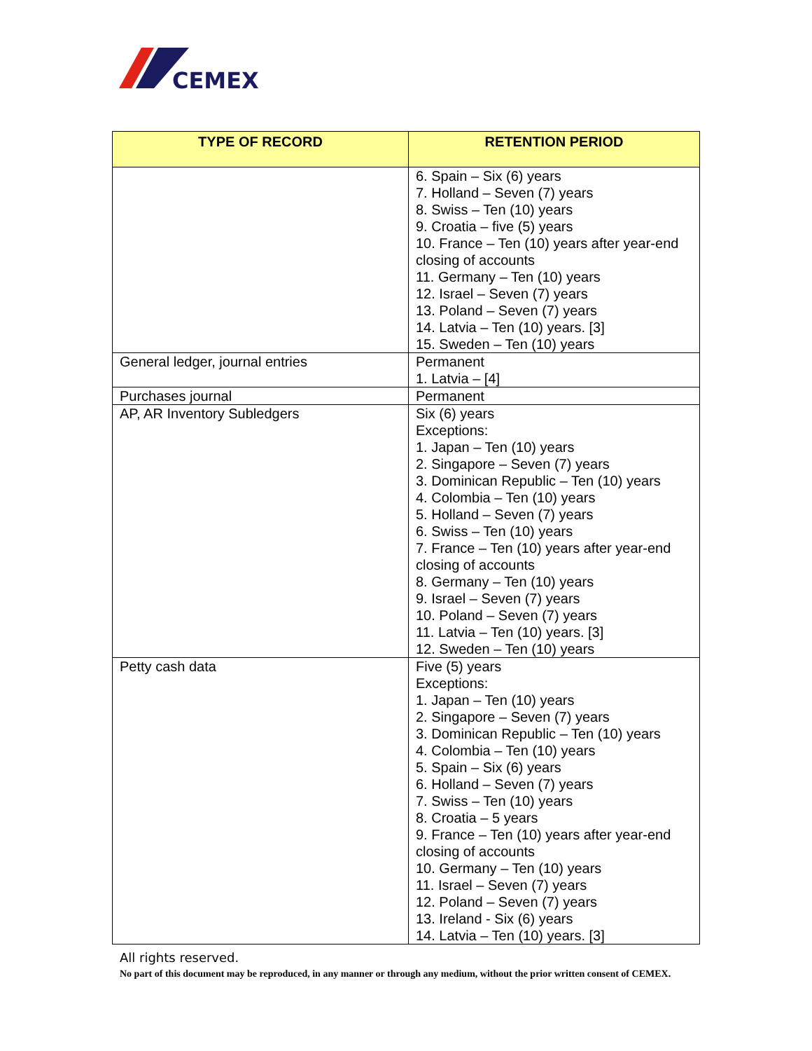CEMEX
| TYPE OF RECORD | RETENTION PERIOD |
| --- | --- |
| | 6. Spain – Six (6) years 7. Holland – Seven (7) years 8. Swiss – Ten (10) years 9. Croatia – five (5) years 10. France – Ten (10) years after year-end closing of accounts 11. Germany – Ten (10) years 12. Israel – Seven (7) years 13. Poland – Seven (7) years 14. Latvia – Ten (10) years. [3] 15. Sweden – Ten (10) years |
| General ledger, journal entries | Permanent 1. Latvia – [4] |
| Purchases journal | Permanent |
| AP, AR Inventory Subledgers | Six (6) years Exceptions: 1. Japan – Ten (10) years 2. Singapore – Seven (7) years 3. Dominican Republic – Ten (10) years 4. Colombia – Ten (10) years 5. Holland – Seven (7) years 6. Swiss – Ten (10) years 7. France – Ten (10) years after year-end closing of accounts 8. Germany – Ten (10) years 9. Israel – Seven (7) years 10. Poland – Seven (7) years 11. Latvia – Ten (10) years. [3] 12. Sweden – Ten (10) years |
| Petty cash data | Five (5) years Exceptions: 1. Japan – Ten (10) years 2. Singapore – Seven (7) years 3. Dominican Republic – Ten (10) years 4. Colombia – Ten (10) years 5. Spain – Six (6) years 6. Holland – Seven (7) years 7. Swiss – Ten (10) years 8. Croatia – 5 years 9. France – Ten (10) years after year-end closing of accounts 10. Germany – Ten (10) years 11. Israel – Seven (7) years 12. Poland – Seven (7) years 13. Ireland - Six (6) years 14. Latvia – Ten (10) years. [3] |
All rights reserved.
No part of this document may be reproduced, in any manner or through any medium, without the prior written consent of CEMEX.